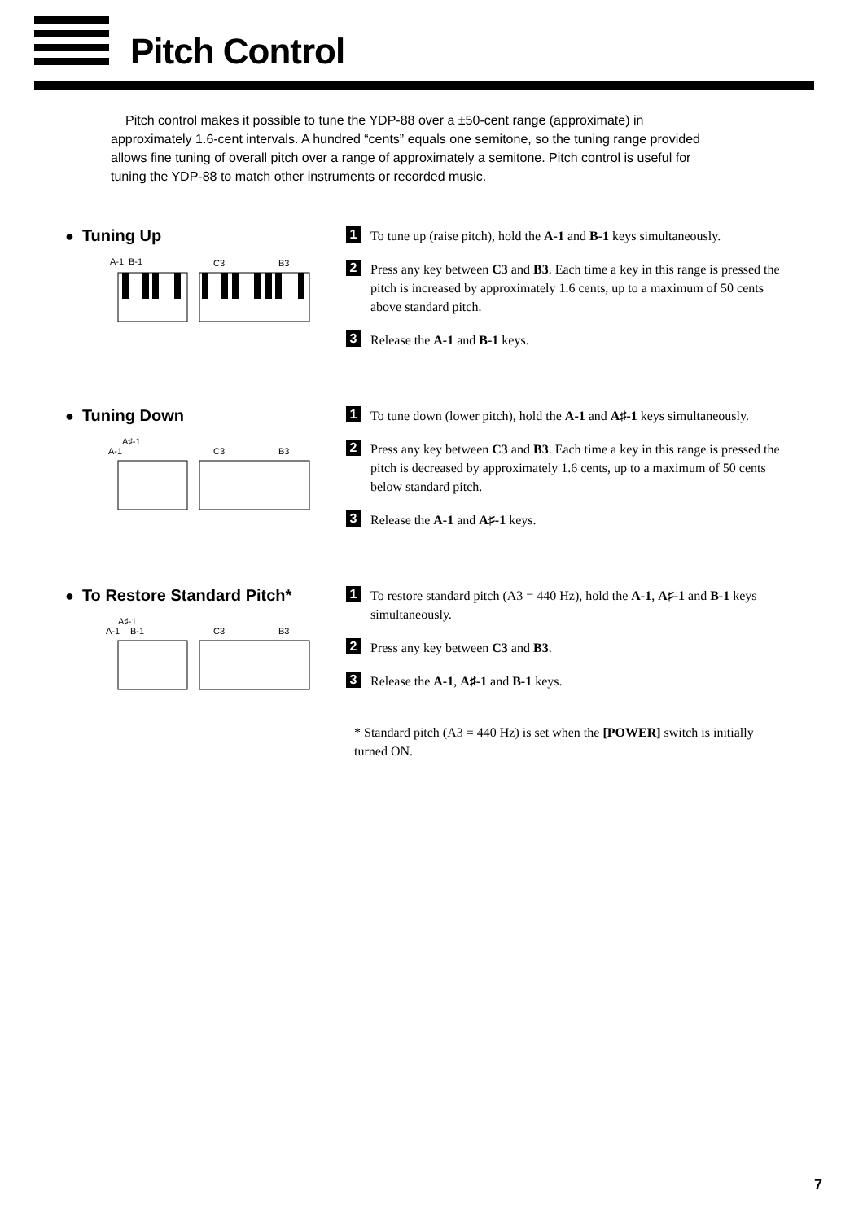Pitch Control
Pitch control makes it possible to tune the YDP-88 over a ±50-cent range (approximate) in approximately 1.6-cent intervals. A hundred “cents” equals one semitone, so the tuning range provided allows fine tuning of overall pitch over a range of approximately a semitone. Pitch control is useful for tuning the YDP-88 to match other instruments or recorded music.
● Tuning Up
A-1
B-1
C3
B3
1
To tune up (raise pitch), hold the A-1 and B-1 keys simultaneously.
2
Press any key between C3 and B3. Each time a key in this range is pressed the pitch is increased by approximately 1.6 cents, up to a maximum of 50 cents above standard pitch.
3
Release the A-1 and B-1 keys.
● Tuning Down
A♯-1
A-1
C3
B3
1
To tune down (lower pitch), hold the A-1 and A♯-1 keys simultaneously.
2
Press any key between C3 and B3. Each time a key in this range is pressed the pitch is decreased by approximately 1.6 cents, up to a maximum of 50 cents below standard pitch.
3
Release the A-1 and A♯-1 keys.
● To Restore Standard Pitch*
A♯-1
A-1
B-1
C3
B3
1
To restore standard pitch (A3 = 440 Hz), hold the A-1, A♯-1 and B-1 keys simultaneously.
2
Press any key between C3 and B3.
3
Release the A-1, A♯-1 and B-1 keys.
* Standard pitch (A3 = 440 Hz) is set when the [POWER] switch is initially turned ON.
7